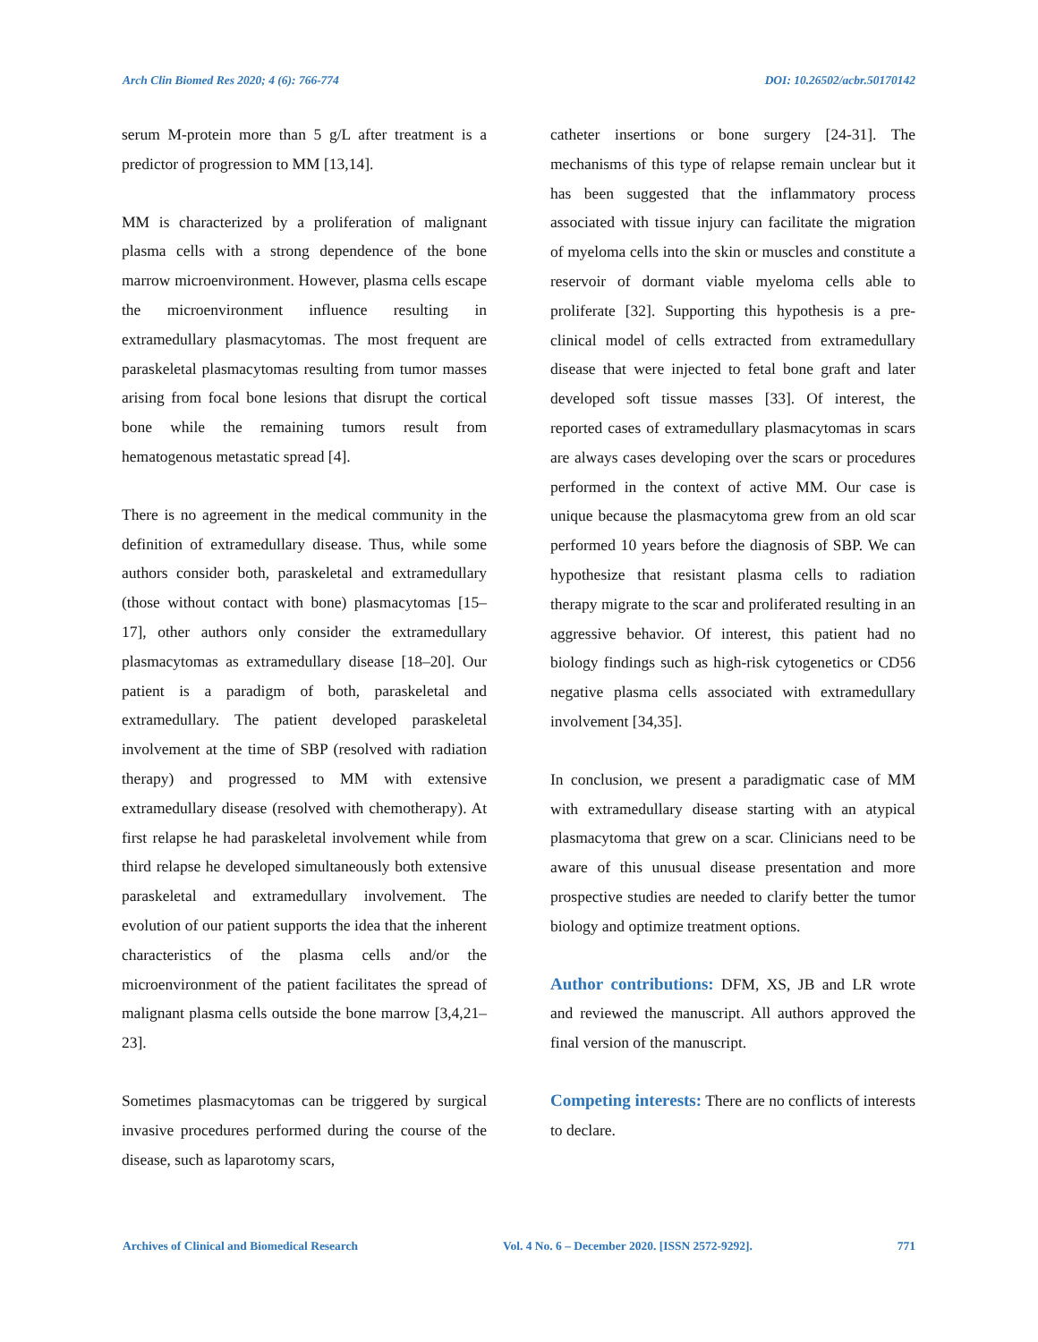Arch Clin Biomed Res 2020; 4 (6): 766-774 DOI: 10.26502/acbr.50170142
serum M-protein more than 5 g/L after treatment is a predictor of progression to MM [13,14].
MM is characterized by a proliferation of malignant plasma cells with a strong dependence of the bone marrow microenvironment. However, plasma cells escape the microenvironment influence resulting in extramedullary plasmacytomas. The most frequent are paraskeletal plasmacytomas resulting from tumor masses arising from focal bone lesions that disrupt the cortical bone while the remaining tumors result from hematogenous metastatic spread [4].
There is no agreement in the medical community in the definition of extramedullary disease. Thus, while some authors consider both, paraskeletal and extramedullary (those without contact with bone) plasmacytomas [15–17], other authors only consider the extramedullary plasmacytomas as extramedullary disease [18–20]. Our patient is a paradigm of both, paraskeletal and extramedullary. The patient developed paraskeletal involvement at the time of SBP (resolved with radiation therapy) and progressed to MM with extensive extramedullary disease (resolved with chemotherapy). At first relapse he had paraskeletal involvement while from third relapse he developed simultaneously both extensive paraskeletal and extramedullary involvement. The evolution of our patient supports the idea that the inherent characteristics of the plasma cells and/or the microenvironment of the patient facilitates the spread of malignant plasma cells outside the bone marrow [3,4,21–23].
Sometimes plasmacytomas can be triggered by surgical invasive procedures performed during the course of the disease, such as laparotomy scars,
catheter insertions or bone surgery [24-31]. The mechanisms of this type of relapse remain unclear but it has been suggested that the inflammatory process associated with tissue injury can facilitate the migration of myeloma cells into the skin or muscles and constitute a reservoir of dormant viable myeloma cells able to proliferate [32]. Supporting this hypothesis is a pre-clinical model of cells extracted from extramedullary disease that were injected to fetal bone graft and later developed soft tissue masses [33]. Of interest, the reported cases of extramedullary plasmacytomas in scars are always cases developing over the scars or procedures performed in the context of active MM. Our case is unique because the plasmacytoma grew from an old scar performed 10 years before the diagnosis of SBP. We can hypothesize that resistant plasma cells to radiation therapy migrate to the scar and proliferated resulting in an aggressive behavior. Of interest, this patient had no biology findings such as high-risk cytogenetics or CD56 negative plasma cells associated with extramedullary involvement [34,35].
In conclusion, we present a paradigmatic case of MM with extramedullary disease starting with an atypical plasmacytoma that grew on a scar. Clinicians need to be aware of this unusual disease presentation and more prospective studies are needed to clarify better the tumor biology and optimize treatment options.
Author contributions: DFM, XS, JB and LR wrote and reviewed the manuscript. All authors approved the final version of the manuscript.
Competing interests: There are no conflicts of interests to declare.
Archives of Clinical and Biomedical Research Vol. 4 No. 6 – December 2020. [ISSN 2572-9292]. 771